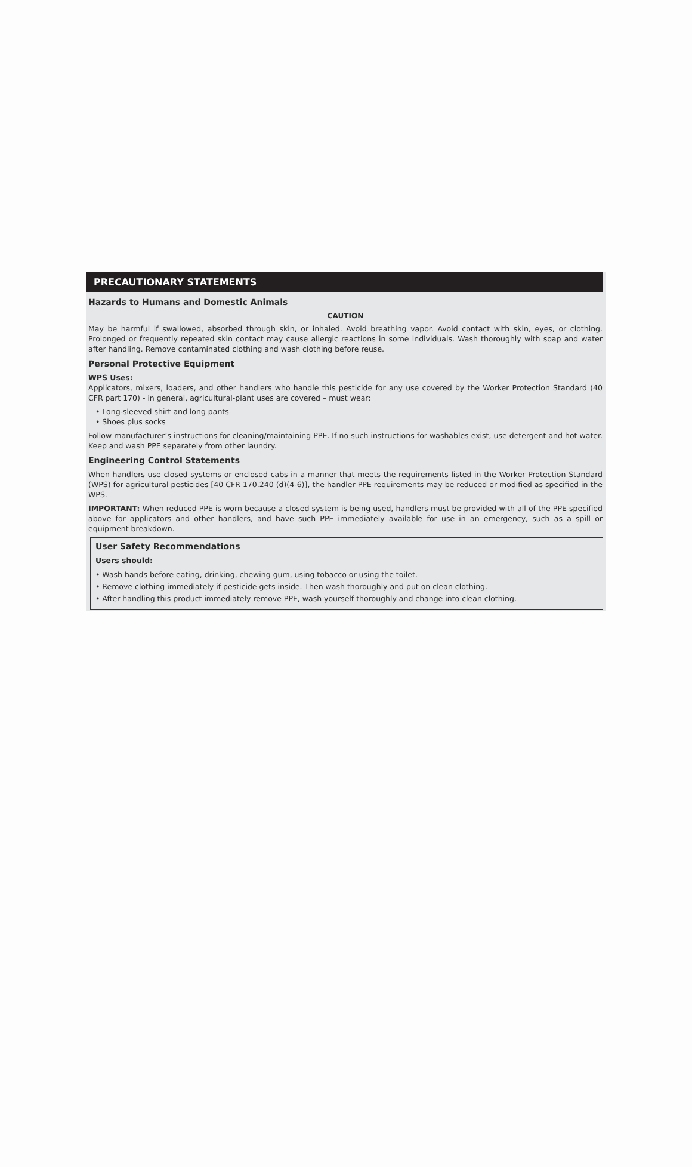PRECAUTIONARY STATEMENTS
Hazards to Humans and Domestic Animals
CAUTION
May be harmful if swallowed, absorbed through skin, or inhaled. Avoid breathing vapor. Avoid contact with skin, eyes, or clothing. Prolonged or frequently repeated skin contact may cause allergic reactions in some individuals. Wash thoroughly with soap and water after handling. Remove contaminated clothing and wash clothing before reuse.
Personal Protective Equipment
WPS Uses:
Applicators, mixers, loaders, and other handlers who handle this pesticide for any use covered by the Worker Protection Standard (40 CFR part 170) - in general, agricultural-plant uses are covered – must wear:
• Long-sleeved shirt and long pants
• Shoes plus socks
Follow manufacturer’s instructions for cleaning/maintaining PPE. If no such instructions for washables exist, use detergent and hot water. Keep and wash PPE separately from other laundry.
Engineering Control Statements
When handlers use closed systems or enclosed cabs in a manner that meets the requirements listed in the Worker Protection Standard (WPS) for agricultural pesticides [40 CFR 170.240 (d)(4-6)], the handler PPE requirements may be reduced or modified as specified in the WPS.
IMPORTANT: When reduced PPE is worn because a closed system is being used, handlers must be provided with all of the PPE specified above for applicators and other handlers, and have such PPE immediately available for use in an emergency, such as a spill or equipment breakdown.
User Safety Recommendations
Users should:
• Wash hands before eating, drinking, chewing gum, using tobacco or using the toilet.
• Remove clothing immediately if pesticide gets inside. Then wash thoroughly and put on clean clothing.
• After handling this product immediately remove PPE, wash yourself thoroughly and change into clean clothing.